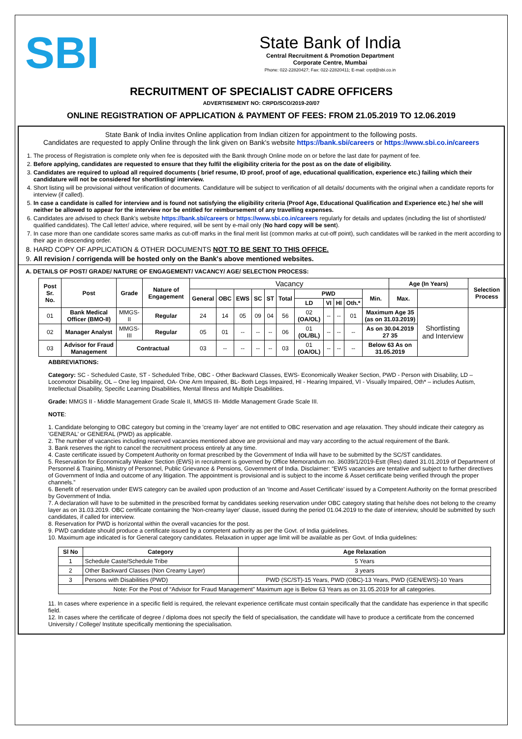SBI
State Bank of India
Central Recruitment & Promotion Department
Corporate Centre, Mumbai
Phone: 022-22820427; Fax: 022-22820411; E-mail: crpd@sbi.co.in
RECRUITMENT OF SPECIALIST CADRE OFFICERS
ADVERTISEMENT NO: CRPD/SCO/2019-20/07
ONLINE REGISTRATION OF APPLICATION & PAYMENT OF FEES: FROM 21.05.2019 TO 12.06.2019
State Bank of India invites Online application from Indian citizen for appointment to the following posts.
Candidates are requested to apply Online through the link given on Bank's website https://bank.sbi/careers or https://www.sbi.co.in/careers
1. The process of Registration is complete only when fee is deposited with the Bank through Online mode on or before the last date for payment of fee.
2. Before applying, candidates are requested to ensure that they fulfil the eligibility criteria for the post as on the date of eligibility.
3. Candidates are required to upload all required documents ( brief resume, ID proof, proof of age, educational qualification, experience etc.) failing which their candidature will not be considered for shortlisting/ interview.
4. Short listing will be provisional without verification of documents. Candidature will be subject to verification of all details/ documents with the original when a candidate reports for interview (if called).
5. In case a candidate is called for interview and is found not satisfying the eligibility criteria (Proof Age, Educational Qualification and Experience etc.) he/ she will neither be allowed to appear for the interview nor be entitled for reimbursement of any travelling expenses.
6. Candidates are advised to check Bank's website https://bank.sbi/careers or https://www.sbi.co.in/careers regularly for details and updates (including the list of shortlisted/ qualified candidates). The Call letter/ advice, where required, will be sent by e-mail only (No hard copy will be sent).
7. In case more than one candidate scores same marks as cut-off marks in the final merit list (common marks at cut-off point), such candidates will be ranked in the merit according to their age in descending order.
8. HARD COPY OF APPLICATION & OTHER DOCUMENTS NOT TO BE SENT TO THIS OFFICE.
9. All revision / corrigenda will be hosted only on the Bank's above mentioned websites.
A. DETAILS OF POST/ GRADE/ NATURE OF ENGAGEMENT/ VACANCY/ AGE/ SELECTION PROCESS:
| Post Sr. No. | Post | Grade | Nature of Engagement | Vacancy | | | | | | | | | | | Age (In Years) | | Selection Process |
| --- | --- | --- | --- | --- | --- | --- | --- | --- | --- | --- | --- | --- | --- | --- | --- | --- | --- |
| | | | | General | OBC | EWS | SC | ST | Total | PWD | | | | Min. | Max. | | |
| | | | | | | | | | | LD | VI | HI | Oth.* | | | | |
| 01 | Bank Medical Officer (BMO-II) | MMGS-II | Regular | 24 | 14 | 05 | 09 | 04 | 56 | 02 (OA/OL) | -- | -- | 01 | Maximum Age 35 (as on 31.03.2019) | | Shortlisting and Interview | |
| 02 | Manager Analyst | MMGS-III | Regular | 05 | 01 | -- | -- | -- | 06 | 01 (OL/BL) | -- | -- | -- | As on 30.04.2019 27 35 | | | |
| 03 | Advisor for Fraud Management | Contractual | | 03 | -- | -- | -- | -- | 03 | 01 (OA/OL) | -- | -- | -- | Below 63 As on 31.05.2019 | | | |
ABBREVIATIONS:
Category: SC - Scheduled Caste, ST - Scheduled Tribe, OBC - Other Backward Classes, EWS- Economically Weaker Section, PWD - Person with Disability, LD – Locomotor Disability, OL – One leg Impaired, OA- One Arm Impaired, BL- Both Legs Impaired, HI - Hearing Impaired, VI - Visually Impaired, Oth* – includes Autism, Intellectual Disability, Specific Learning Disabilities, Mental Illness and Multiple Disabilities.
Grade: MMGS II - Middle Management Grade Scale II, MMGS III- Middle Management Grade Scale III.
NOTE:
1. Candidate belonging to OBC category but coming in the 'creamy layer' are not entitled to OBC reservation and age relaxation. They should indicate their category as 'GENERAL' or GENERAL (PWD) as applicable.
2. The number of vacancies including reserved vacancies mentioned above are provisional and may vary according to the actual requirement of the Bank.
3. Bank reserves the right to cancel the recruitment process entirely at any time.
4. Caste certificate issued by Competent Authority on format prescribed by the Government of India will have to be submitted by the SC/ST candidates.
5. Reservation for Economically Weaker Section (EWS) in recruitment is governed by Office Memorandum no. 36039/1/2019-Estt (Res) dated 31.01.2019 of Department of Personnel & Training, Ministry of Personnel, Public Grievance & Pensions, Government of India. Disclaimer: “EWS vacancies are tentative and subject to further directives of Government of India and outcome of any litigation. The appointment is provisional and is subject to the income & Asset certificate being verified through the proper channels.”
6. Benefit of reservation under EWS category can be availed upon production of an ‘Income and Asset Certificate’ issued by a Competent Authority on the format prescribed by Government of India.
7. A declaration will have to be submitted in the prescribed format by candidates seeking reservation under OBC category stating that he/she does not belong to the creamy layer as on 31.03.2019. OBC certificate containing the 'Non-creamy layer' clause, issued during the period 01.04.2019 to the date of interview, should be submitted by such candidates, if called for interview.
8. Reservation for PWD is horizontal within the overall vacancies for the post.
9. PWD candidate should produce a certificate issued by a competent authority as per the Govt. of India guidelines.
10. Maximum age indicated is for General category candidates. Relaxation in upper age limit will be available as per Govt. of India guidelines:
| Sl No | Category | Age Relaxation |
| --- | --- | --- |
| 1 | Schedule Caste/Schedule Tribe | 5 Years |
| 2 | Other Backward Classes (Non Creamy Layer) | 3 years |
| 3 | Persons with Disabilities (PWD) | PWD (SC/ST)-15 Years, PWD (OBC)-13 Years, PWD (GEN/EWS)-10 Years |
| Note: For the Post of “Advisor for Fraud Management” Maximum age is Below 63 Years as on 31.05.2019 for all categories. | | |
11. In cases where experience in a specific field is required, the relevant experience certificate must contain specifically that the candidate has experience in that specific field.
12. In cases where the certificate of degree / diploma does not specify the field of specialisation, the candidate will have to produce a certificate from the concerned University / College/ Institute specifically mentioning the specialisation.